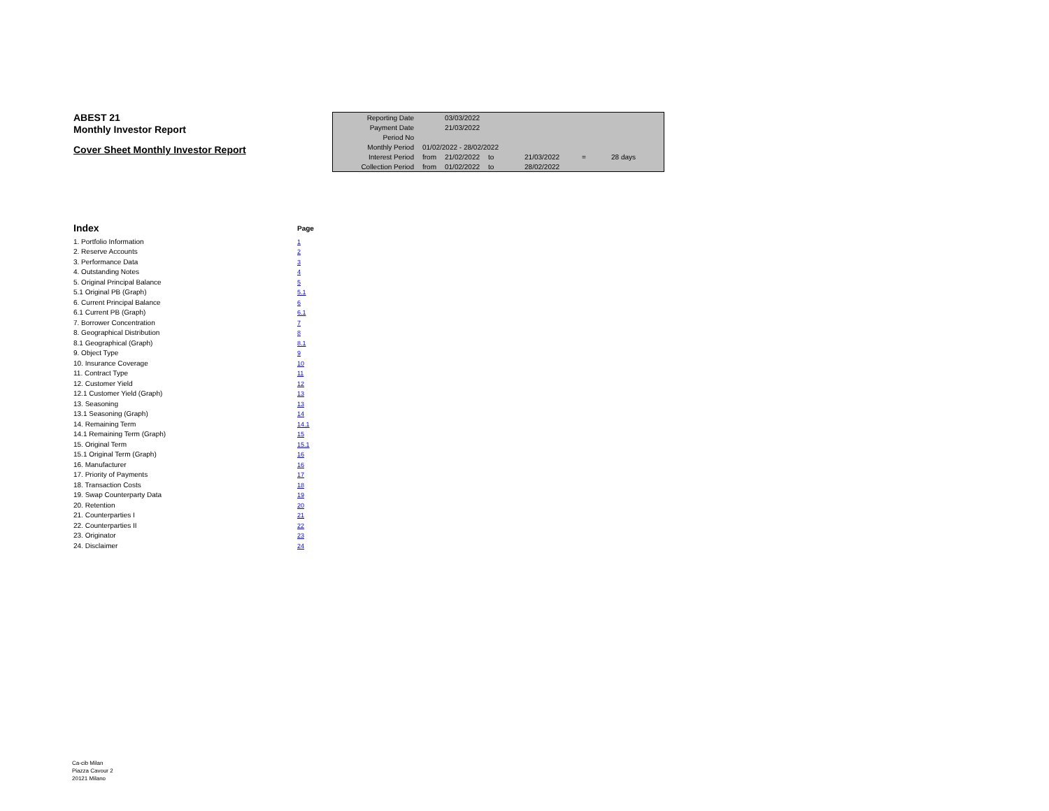ABEST 21
Monthly Investor Report
Cover Sheet Monthly Investor Report
| Reporting Date | | 03/03/2022 | | | | |
| Payment Date | | 21/03/2022 | | | | |
| Period No | | | | | | |
| Monthly Period | 01/02/2022 - 28/02/2022 | | | | | |
| Interest Period | from | 21/02/2022 | to | 21/03/2022 | = | 28 days |
| Collection Period | from | 01/02/2022 | to | 28/02/2022 | | |
| Index | Page |
| 1. Portfolio Information | 1 |
| 2. Reserve Accounts | 2 |
| 3. Performance Data | 3 |
| 4. Outstanding Notes | 4 |
| 5. Original Principal Balance | 5 |
| 5.1 Original PB (Graph) | 5.1 |
| 6. Current Principal Balance | 6 |
| 6.1 Current PB (Graph) | 6.1 |
| 7. Borrower Concentration | 7 |
| 8. Geographical Distribution | 8 |
| 8.1 Geographical (Graph) | 8.1 |
| 9. Object Type | 9 |
| 10. Insurance Coverage | 10 |
| 11. Contract Type | 11 |
| 12. Customer Yield | 12 |
| 12.1 Customer Yield (Graph) | 13 |
| 13. Seasoning | 13 |
| 13.1 Seasoning (Graph) | 14 |
| 14. Remaining Term | 14.1 |
| 14.1 Remaining Term (Graph) | 15 |
| 15. Original Term | 15.1 |
| 15.1 Original Term (Graph) | 16 |
| 16. Manufacturer | 16 |
| 17. Priority of Payments | 17 |
| 18. Transaction Costs | 18 |
| 19. Swap Counterparty Data | 19 |
| 20. Retention | 20 |
| 21. Counterparties I | 21 |
| 22. Counterparties II | 22 |
| 23. Originator | 23 |
| 24. Disclaimer | 24 |
Ca-cib Milan
Piazza Cavour 2
20121 Milano